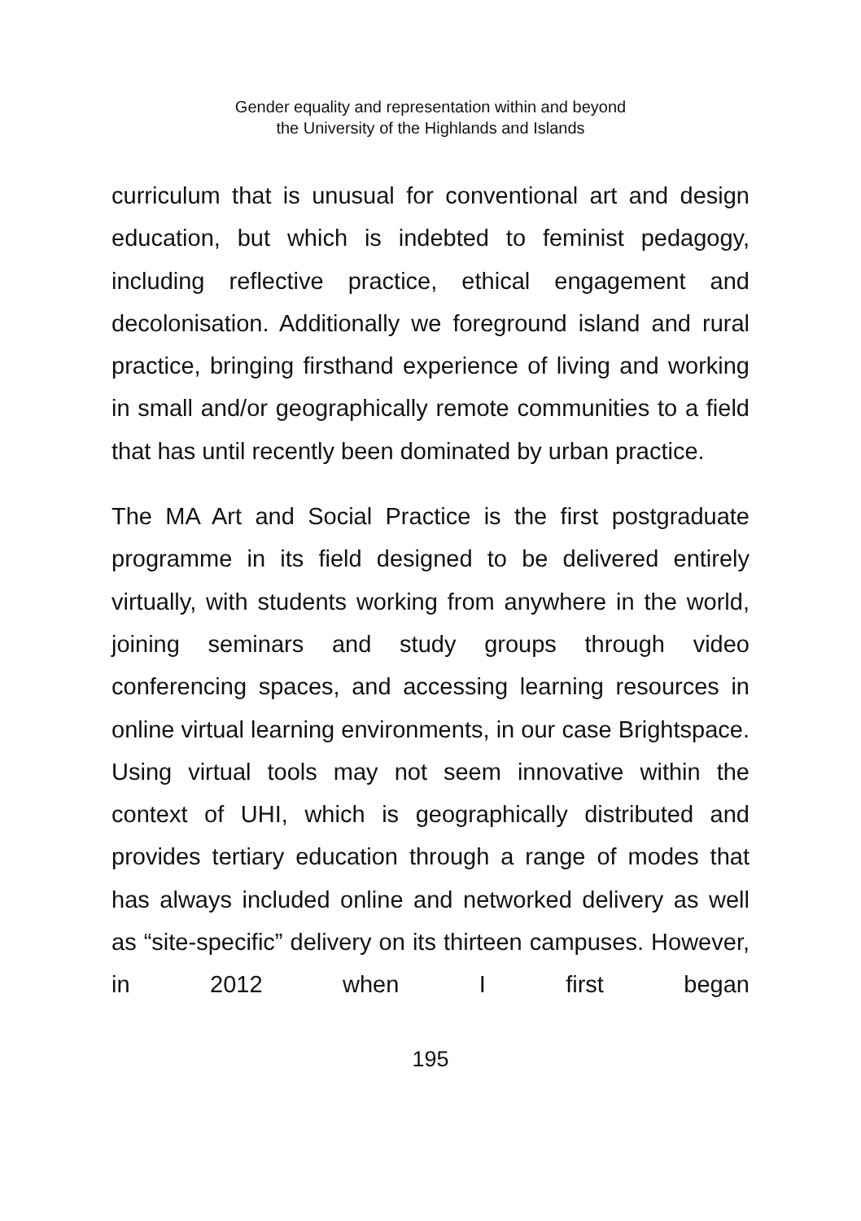Gender equality and representation within and beyond
the University of the Highlands and Islands
curriculum that is unusual for conventional art and design education, but which is indebted to feminist pedagogy, including reflective practice, ethical engagement and decolonisation. Additionally we foreground island and rural practice, bringing firsthand experience of living and working in small and/or geographically remote communities to a field that has until recently been dominated by urban practice.
The MA Art and Social Practice is the first postgraduate programme in its field designed to be delivered entirely virtually, with students working from anywhere in the world, joining seminars and study groups through video conferencing spaces, and accessing learning resources in online virtual learning environments, in our case Brightspace. Using virtual tools may not seem innovative within the context of UHI, which is geographically distributed and provides tertiary education through a range of modes that has always included online and networked delivery as well as “site-specific” delivery on its thirteen campuses. However, in 2012 when I first began
195